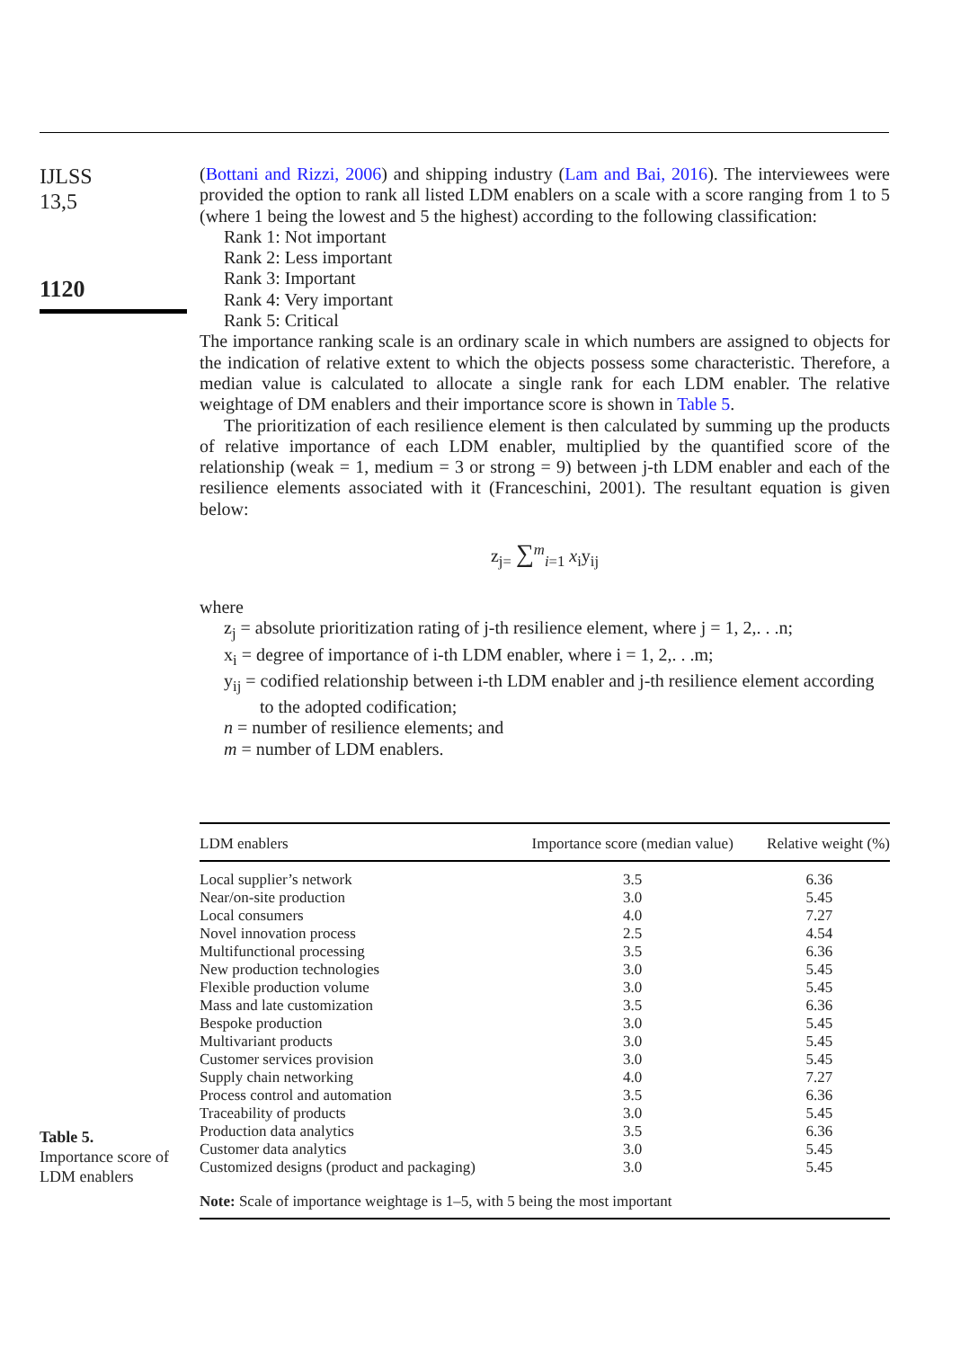IJLSS
13,5
1120
(Bottani and Rizzi, 2006) and shipping industry (Lam and Bai, 2016). The interviewees were provided the option to rank all listed LDM enablers on a scale with a score ranging from 1 to 5 (where 1 being the lowest and 5 the highest) according to the following classification:
Rank 1: Not important
Rank 2: Less important
Rank 3: Important
Rank 4: Very important
Rank 5: Critical
The importance ranking scale is an ordinary scale in which numbers are assigned to objects for the indication of relative extent to which the objects possess some characteristic. Therefore, a median value is calculated to allocate a single rank for each LDM enabler. The relative weightage of DM enablers and their importance score is shown in Table 5.
The prioritization of each resilience element is then calculated by summing up the products of relative importance of each LDM enabler, multiplied by the quantified score of the relationship (weak = 1, medium = 3 or strong = 9) between j-th LDM enabler and each of the resilience elements associated with it (Franceschini, 2001). The resultant equation is given below:
z<sub>j=</sub> ∑<sup>m</sup><sub>i=1</sub> x<sub>i</sub>y<sub>ij</sub>
where
z<sub>j</sub> = absolute prioritization rating of j-th resilience element, where j = 1, 2,. . .n;
x<sub>i</sub> = degree of importance of i-th LDM enabler, where i = 1, 2,. . .m;
y<sub>ij</sub> = codified relationship between i-th LDM enabler and j-th resilience element according
to the adopted codification;
n = number of resilience elements; and
m = number of LDM enablers.
| LDM enablers | Importance score (median value) | Relative weight (%) |
| --- | --- | --- |
| Local supplier’s network | 3.5 | 6.36 |
| Near/on-site production | 3.0 | 5.45 |
| Local consumers | 4.0 | 7.27 |
| Novel innovation process | 2.5 | 4.54 |
| Multifunctional processing | 3.5 | 6.36 |
| New production technologies | 3.0 | 5.45 |
| Flexible production volume | 3.0 | 5.45 |
| Mass and late customization | 3.5 | 6.36 |
| Bespoke production | 3.0 | 5.45 |
| Multivariant products | 3.0 | 5.45 |
| Customer services provision | 3.0 | 5.45 |
| Supply chain networking | 4.0 | 7.27 |
| Process control and automation | 3.5 | 6.36 |
| Traceability of products | 3.0 | 5.45 |
| Production data analytics | 3.5 | 6.36 |
| Customer data analytics | 3.0 | 5.45 |
| Customized designs (product and packaging) | 3.0 | 5.45 |
| Note: Scale of importance weightage is 1–5, with 5 being the most important | | |
Table 5.
Importance score of
LDM enablers